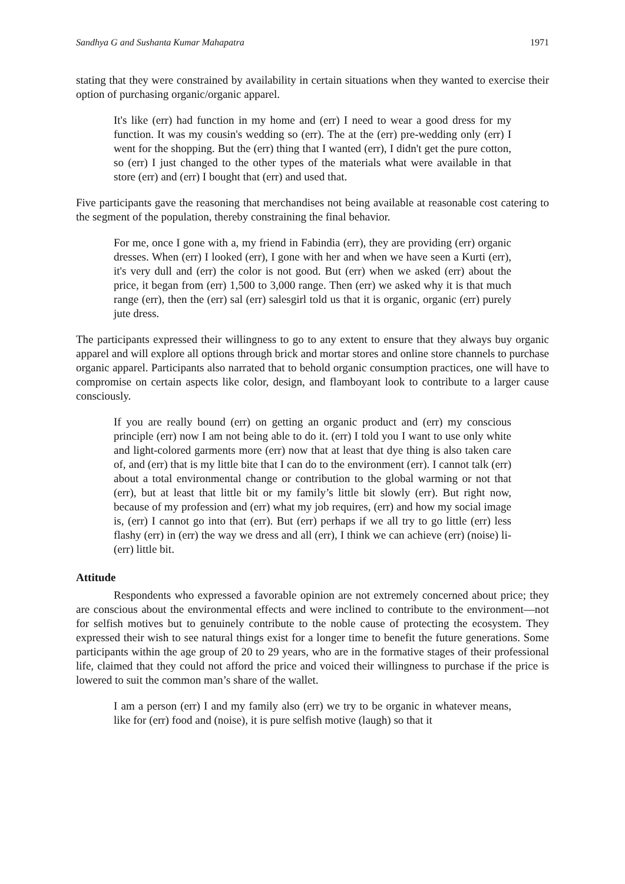Sandhya G and Sushanta Kumar Mahapatra 1971
stating that they were constrained by availability in certain situations when they wanted to exercise their option of purchasing organic/organic apparel.
It's like (err) had function in my home and (err) I need to wear a good dress for my function. It was my cousin's wedding so (err). The at the (err) pre-wedding only (err) I went for the shopping. But the (err) thing that I wanted (err), I didn't get the pure cotton, so (err) I just changed to the other types of the materials what were available in that store (err) and (err) I bought that (err) and used that.
Five participants gave the reasoning that merchandises not being available at reasonable cost catering to the segment of the population, thereby constraining the final behavior.
For me, once I gone with a, my friend in Fabindia (err), they are providing (err) organic dresses. When (err) I looked (err), I gone with her and when we have seen a Kurti (err), it's very dull and (err) the color is not good. But (err) when we asked (err) about the price, it began from (err) 1,500 to 3,000 range. Then (err) we asked why it is that much range (err), then the (err) sal (err) salesgirl told us that it is organic, organic (err) purely jute dress.
The participants expressed their willingness to go to any extent to ensure that they always buy organic apparel and will explore all options through brick and mortar stores and online store channels to purchase organic apparel. Participants also narrated that to behold organic consumption practices, one will have to compromise on certain aspects like color, design, and flamboyant look to contribute to a larger cause consciously.
If you are really bound (err) on getting an organic product and (err) my conscious principle (err) now I am not being able to do it. (err) I told you I want to use only white and light-colored garments more (err) now that at least that dye thing is also taken care of, and (err) that is my little bite that I can do to the environment (err). I cannot talk (err) about a total environmental change or contribution to the global warming or not that (err), but at least that little bit or my family’s little bit slowly (err). But right now, because of my profession and (err) what my job requires, (err) and how my social image is, (err) I cannot go into that (err). But (err) perhaps if we all try to go little (err) less flashy (err) in (err) the way we dress and all (err), I think we can achieve (err) (noise) li- (err) little bit.
Attitude
Respondents who expressed a favorable opinion are not extremely concerned about price; they are conscious about the environmental effects and were inclined to contribute to the environment—not for selfish motives but to genuinely contribute to the noble cause of protecting the ecosystem. They expressed their wish to see natural things exist for a longer time to benefit the future generations. Some participants within the age group of 20 to 29 years, who are in the formative stages of their professional life, claimed that they could not afford the price and voiced their willingness to purchase if the price is lowered to suit the common man’s share of the wallet.
I am a person (err) I and my family also (err) we try to be organic in whatever means, like for (err) food and (noise), it is pure selfish motive (laugh) so that it